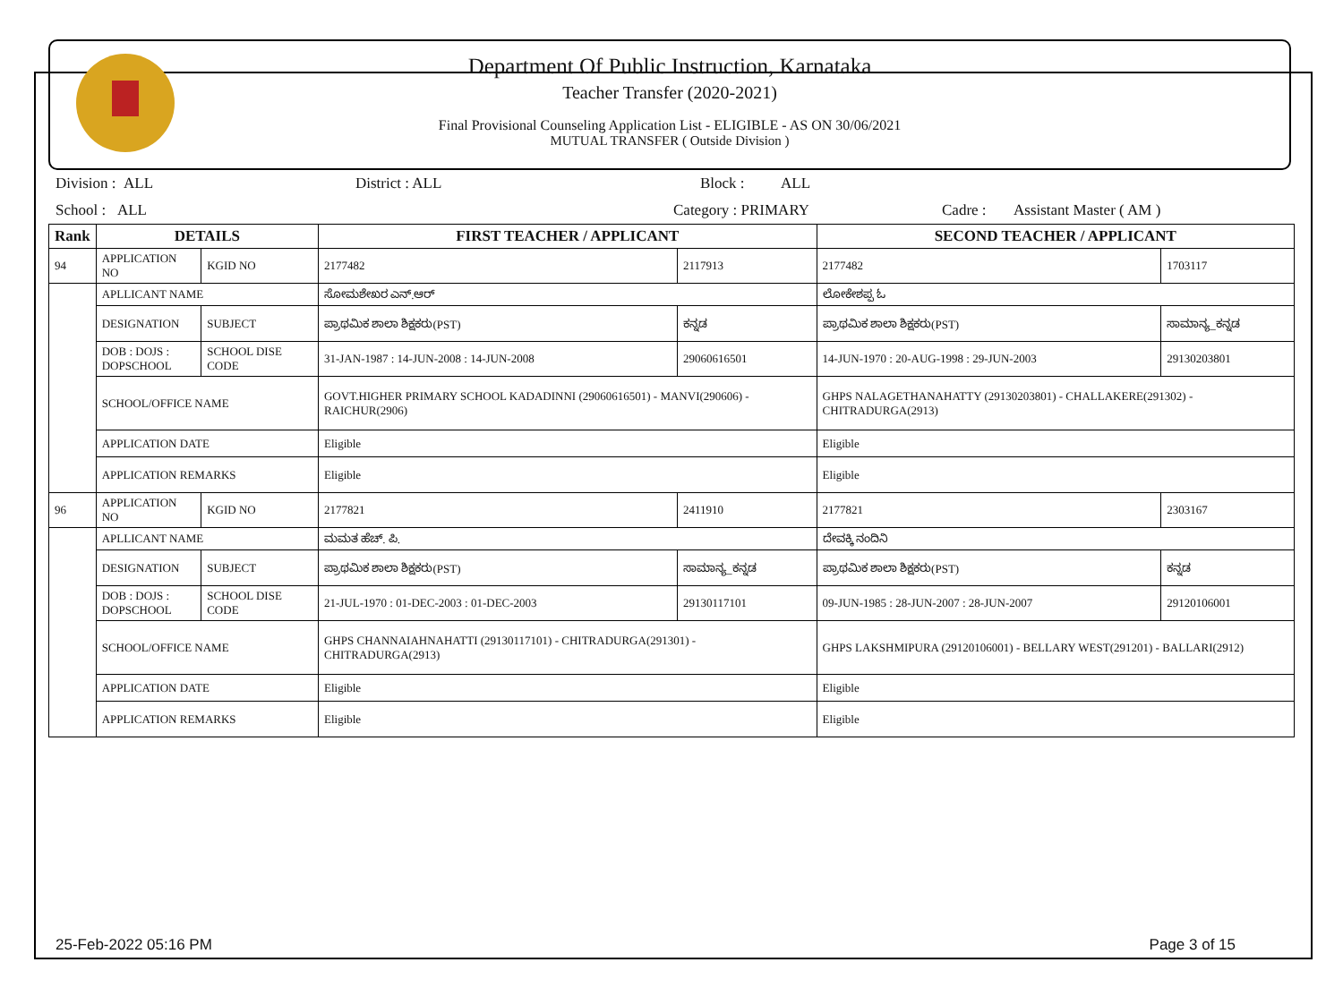Department Of Public Instruction, Karnataka
Teacher Transfer (2020-2021)
Final Provisional Counseling Application List - ELIGIBLE - AS ON 30/06/2021
MUTUAL TRANSFER ( Outside Division )
Division : ALL District : ALL Block : ALL
School : ALL Category : PRIMARY Cadre : Assistant Master ( AM )
| Rank | DETAILS | | FIRST TEACHER / APPLICANT | | SECOND TEACHER / APPLICANT | |
| --- | --- | --- | --- | --- | --- | --- |
| 94 | APPLICATION NO | KGID NO | 2177482 | 2117913 | 2177482 | 1703117 |
| | APLLICANT NAME | | ಸೋಮಶೇಖರ ಎನ್.ಆರ್ | | ಲೋಕೇಶಪ್ಪ ಓ | |
| | DESIGNATION | SUBJECT | ಪ್ರಾಥಮಿಕ ಶಾಲಾ ಶಿಕ್ಷಕರು(PST) | ಕನ್ನಡ | ಪ್ರಾಥಮಿಕ ಶಾಲಾ ಶಿಕ್ಷಕರು(PST) | ಸಾಮಾನ್ಯ_ಕನ್ನಡ |
| | DOB : DOJS : DOPSCHOOL | SCHOOL DISE CODE | 31-JAN-1987 : 14-JUN-2008 : 14-JUN-2008 | 29060616501 | 14-JUN-1970 : 20-AUG-1998 : 29-JUN-2003 | 29130203801 |
| | SCHOOL/OFFICE NAME | | GOVT.HIGHER PRIMARY SCHOOL KADADINNI (29060616501) - MANVI(290606) - RAICHUR(2906) | | GHPS NALAGETHANAHATTY (29130203801) - CHALLAKERE(291302) - CHITRADURGA(2913) | |
| | APPLICATION DATE | | Eligible | | Eligible | |
| | APPLICATION REMARKS | | Eligible | | Eligible | |
| 96 | APPLICATION NO | KGID NO | 2177821 | 2411910 | 2177821 | 2303167 |
| | APLLICANT NAME | | ಮಮತ ಹೆಚ್. ಪಿ. | | ದೇವಕ್ಕಿ ನಂದಿನಿ | |
| | DESIGNATION | SUBJECT | ಪ್ರಾಥಮಿಕ ಶಾಲಾ ಶಿಕ್ಷಕರು(PST) | ಸಾಮಾನ್ಯ_ಕನ್ನಡ | ಪ್ರಾಥಮಿಕ ಶಾಲಾ ಶಿಕ್ಷಕರು(PST) | ಕನ್ನಡ |
| | DOB : DOJS : DOPSCHOOL | SCHOOL DISE CODE | 21-JUL-1970 : 01-DEC-2003 : 01-DEC-2003 | 29130117101 | 09-JUN-1985 : 28-JUN-2007 : 28-JUN-2007 | 29120106001 |
| | SCHOOL/OFFICE NAME | | GHPS CHANNAIAHNAHATTI (29130117101) - CHITRADURGA(291301) - CHITRADURGA(2913) | | GHPS LAKSHMIPURA (29120106001) - BELLARY WEST(291201) - BALLARI(2912) | |
| | APPLICATION DATE | | Eligible | | Eligible | |
| | APPLICATION REMARKS | | Eligible | | Eligible | |
25-Feb-2022 05:16 PM Page 3 of 15